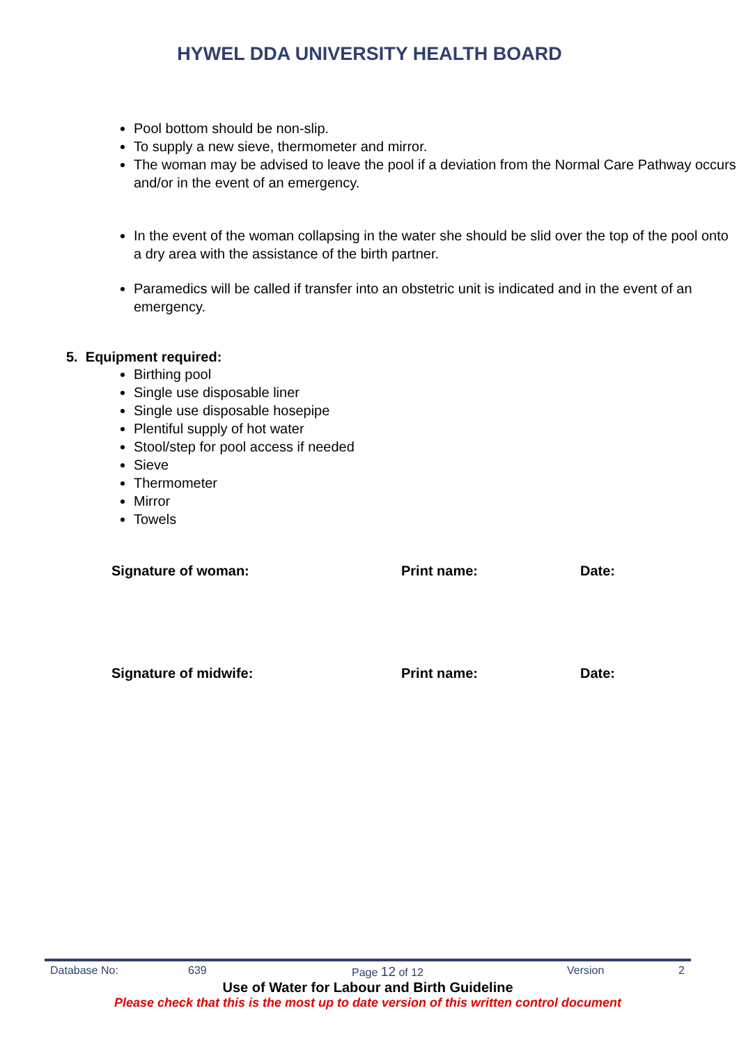HYWEL DDA UNIVERSITY HEALTH BOARD
Pool bottom should be non-slip.
To supply a new sieve, thermometer and mirror.
The woman may be advised to leave the pool if a deviation from the Normal Care Pathway occurs and/or in the event of an emergency.
In the event of the woman collapsing in the water she should be slid over the top of the pool onto a dry area with the assistance of the birth partner.
Paramedics will be called if transfer into an obstetric unit is indicated and in the event of an emergency.
5. Equipment required:
Birthing pool
Single use disposable liner
Single use disposable hosepipe
Plentiful supply of hot water
Stool/step for pool access if needed
Sieve
Thermometer
Mirror
Towels
Signature of woman: Print name: Date:
Signature of midwife: Print name: Date:
Database No: 639 Page 12 of 12 Version 2
Use of Water for Labour and Birth Guideline
Please check that this is the most up to date version of this written control document